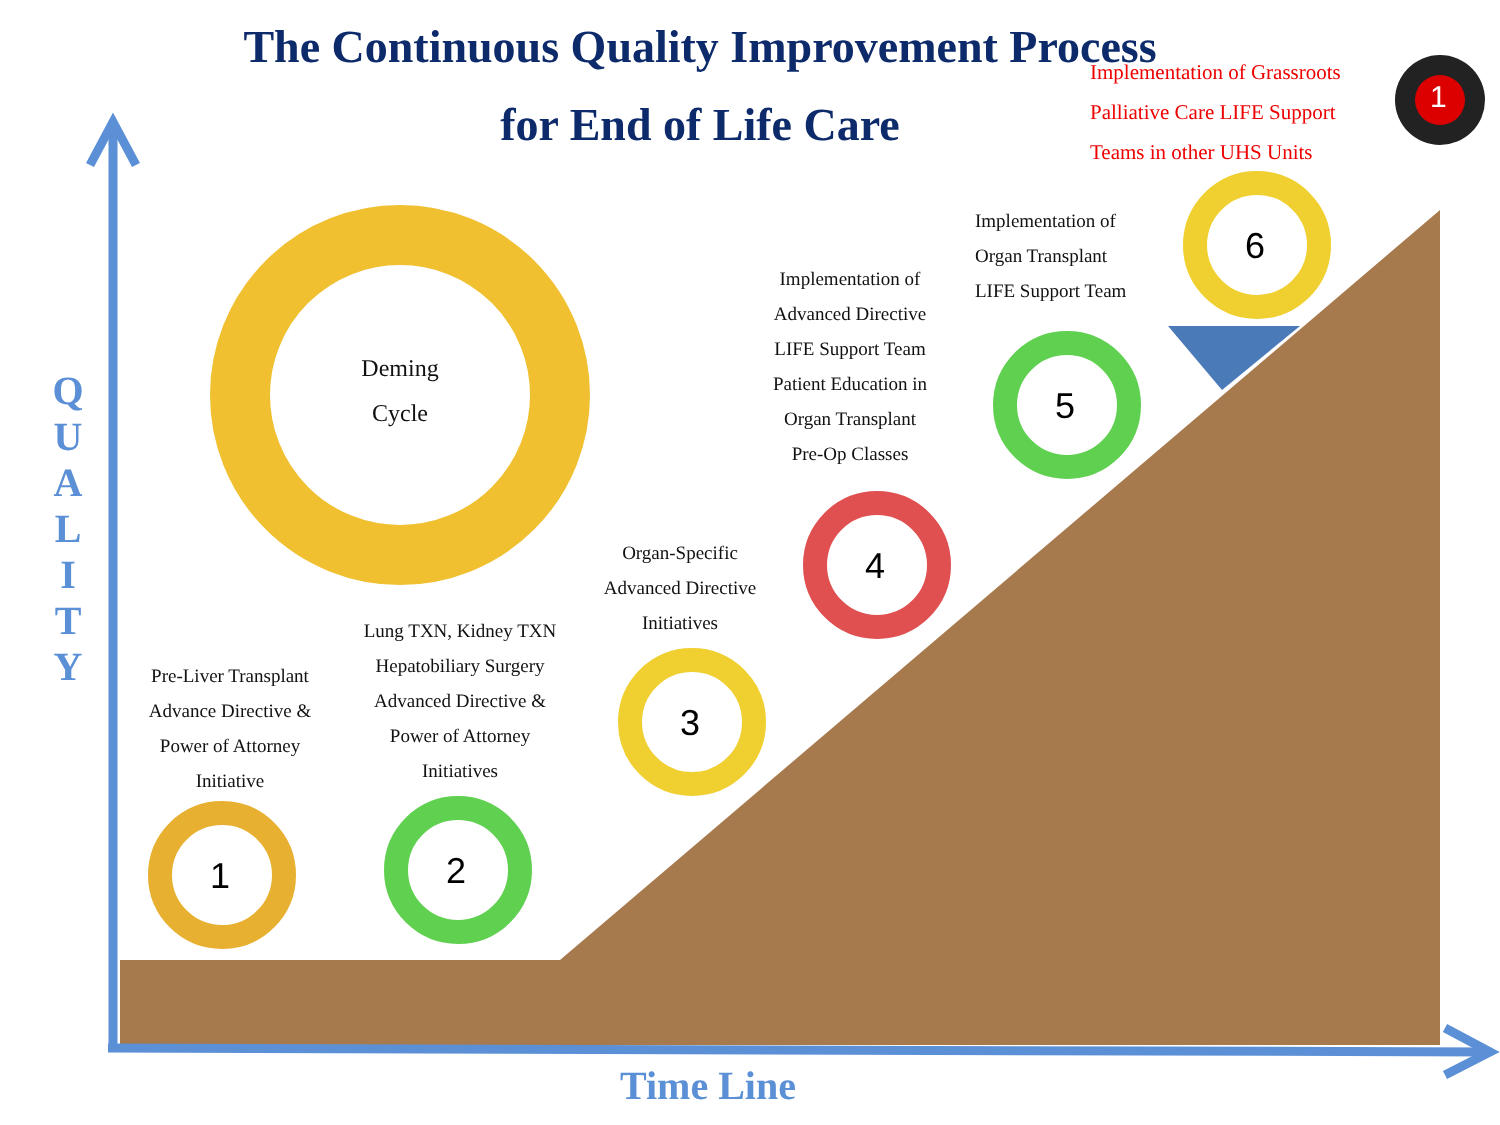The Continuous Quality Improvement Process
for End of Life Care
Deming
Cycle
Implementation of Grassroots
Palliative Care LIFE Support
Teams in other UHS Units
Pre-Liver Transplant
Advance Directive &
Power of Attorney
Initiative
Lung TXN, Kidney TXN
Hepatobiliary Surgery
Advanced Directive &
Power of Attorney
Initiatives
Organ-Specific
Advanced Directive
Initiatives
Implementation of
Advanced Directive
LIFE Support Team
Patient Education in
Organ Transplant
Pre-Op Classes
Implementation of
Organ Transplant
LIFE Support Team
1 2
3
4
5
6
1
Q U A L I T Y
Time Line